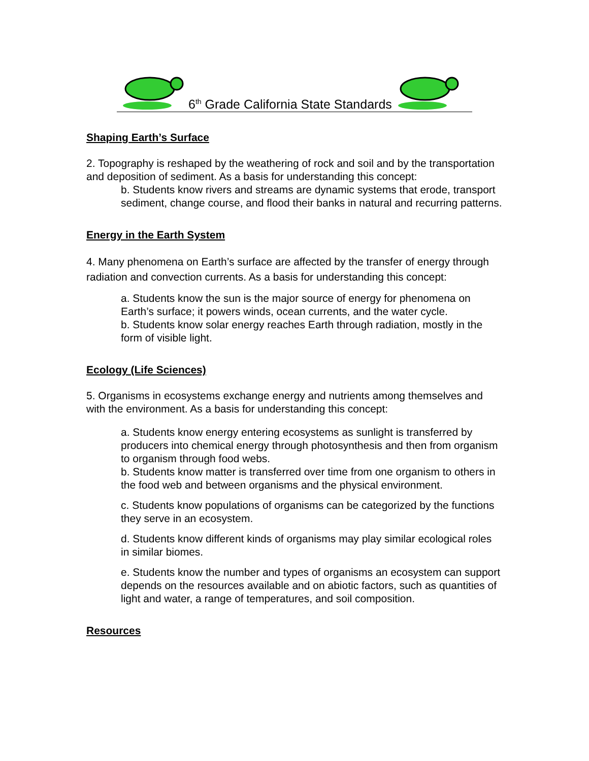6<sup>th</sup> Grade California State Standards
Shaping Earth’s Surface
2. Topography is reshaped by the weathering of rock and soil and by the transportation and deposition of sediment. As a basis for understanding this concept:
b. Students know rivers and streams are dynamic systems that erode, transport sediment, change course, and flood their banks in natural and recurring patterns.
Energy in the Earth System
4. Many phenomena on Earth’s surface are affected by the transfer of energy through radiation and convection currents. As a basis for understanding this concept:
a. Students know the sun is the major source of energy for phenomena on Earth’s surface; it powers winds, ocean currents, and the water cycle.
b. Students know solar energy reaches Earth through radiation, mostly in the form of visible light.
Ecology (Life Sciences)
5. Organisms in ecosystems exchange energy and nutrients among themselves and with the environment. As a basis for understanding this concept:
a. Students know energy entering ecosystems as sunlight is transferred by producers into chemical energy through photosynthesis and then from organism to organism through food webs.
b. Students know matter is transferred over time from one organism to others in the food web and between organisms and the physical environment.
c. Students know populations of organisms can be categorized by the functions they serve in an ecosystem.
d. Students know different kinds of organisms may play similar ecological roles in similar biomes.
e. Students know the number and types of organisms an ecosystem can support depends on the resources available and on abiotic factors, such as quantities of light and water, a range of temperatures, and soil composition.
Resources